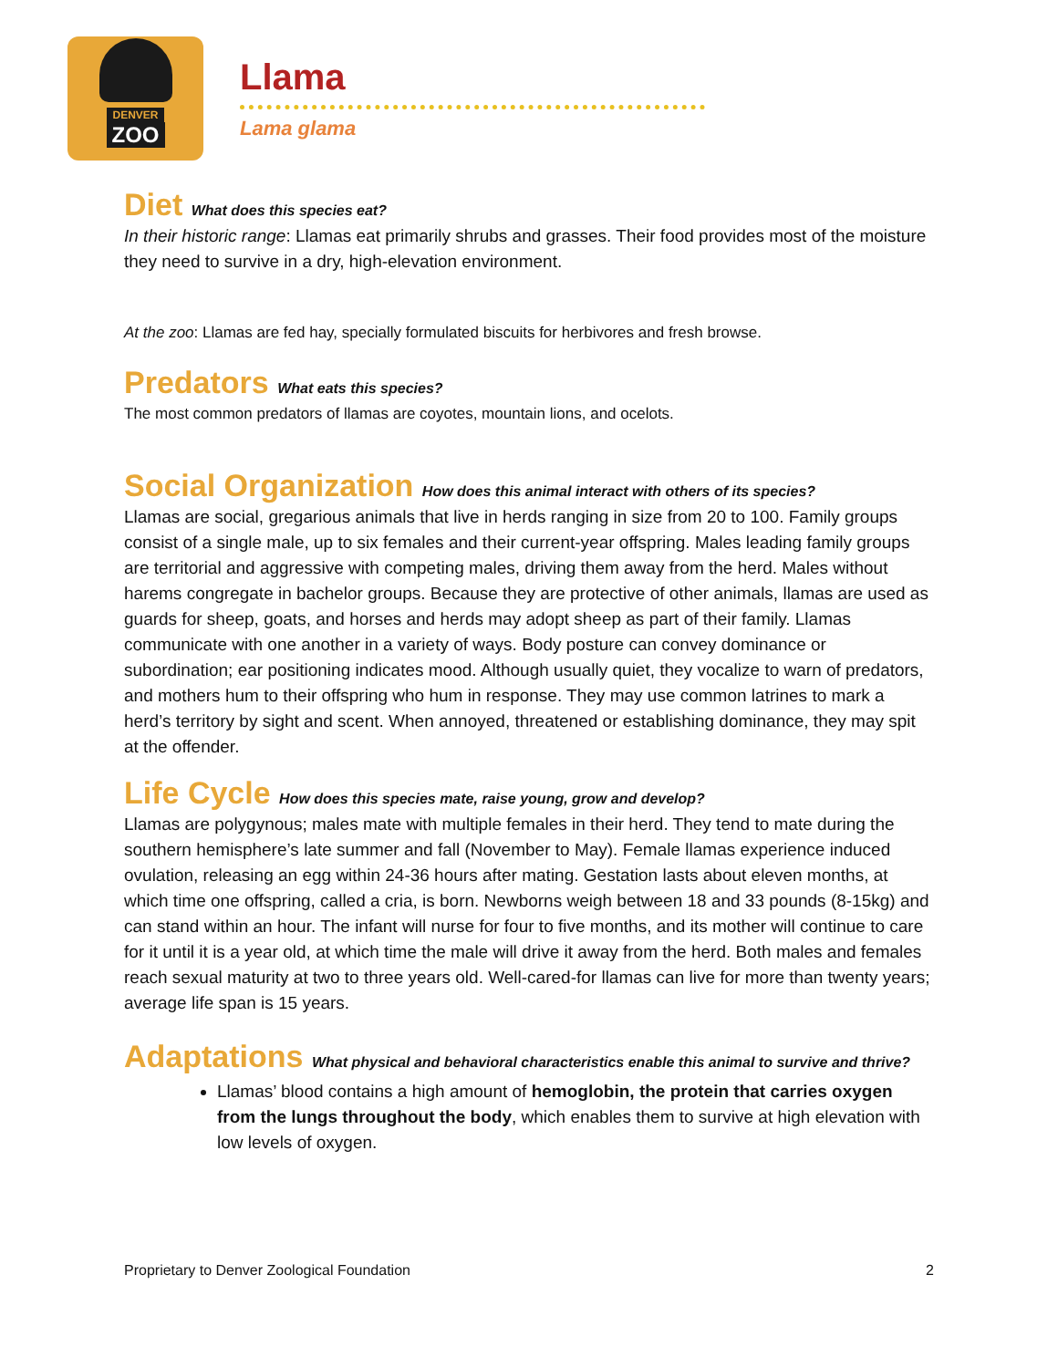DENVER
ZOO
Llama
Lama glama
Diet What does this species eat?
In their historic range: Llamas eat primarily shrubs and grasses. Their food provides most of the moisture they need to survive in a dry, high-elevation environment.
At the zoo: Llamas are fed hay, specially formulated biscuits for herbivores and fresh browse.
Predators What eats this species?
The most common predators of llamas are coyotes, mountain lions, and ocelots.
Social Organization How does this animal interact with others of its species?
Llamas are social, gregarious animals that live in herds ranging in size from 20 to 100. Family groups consist of a single male, up to six females and their current-year offspring. Males leading family groups are territorial and aggressive with competing males, driving them away from the herd. Males without harems congregate in bachelor groups. Because they are protective of other animals, llamas are used as guards for sheep, goats, and horses and herds may adopt sheep as part of their family. Llamas communicate with one another in a variety of ways. Body posture can convey dominance or subordination; ear positioning indicates mood. Although usually quiet, they vocalize to warn of predators, and mothers hum to their offspring who hum in response. They may use common latrines to mark a herd’s territory by sight and scent. When annoyed, threatened or establishing dominance, they may spit at the offender.
Life Cycle How does this species mate, raise young, grow and develop?
Llamas are polygynous; males mate with multiple females in their herd. They tend to mate during the southern hemisphere’s late summer and fall (November to May). Female llamas experience induced ovulation, releasing an egg within 24-36 hours after mating. Gestation lasts about eleven months, at which time one offspring, called a cria, is born. Newborns weigh between 18 and 33 pounds (8-15kg) and can stand within an hour. The infant will nurse for four to five months, and its mother will continue to care for it until it is a year old, at which time the male will drive it away from the herd. Both males and females reach sexual maturity at two to three years old. Well-cared-for llamas can live for more than twenty years; average life span is 15 years.
Adaptations What physical and behavioral characteristics enable this animal to survive and thrive?
Llamas’ blood contains a high amount of hemoglobin, the protein that carries oxygen from the lungs throughout the body, which enables them to survive at high elevation with low levels of oxygen.
Proprietary to Denver Zoological Foundation 2